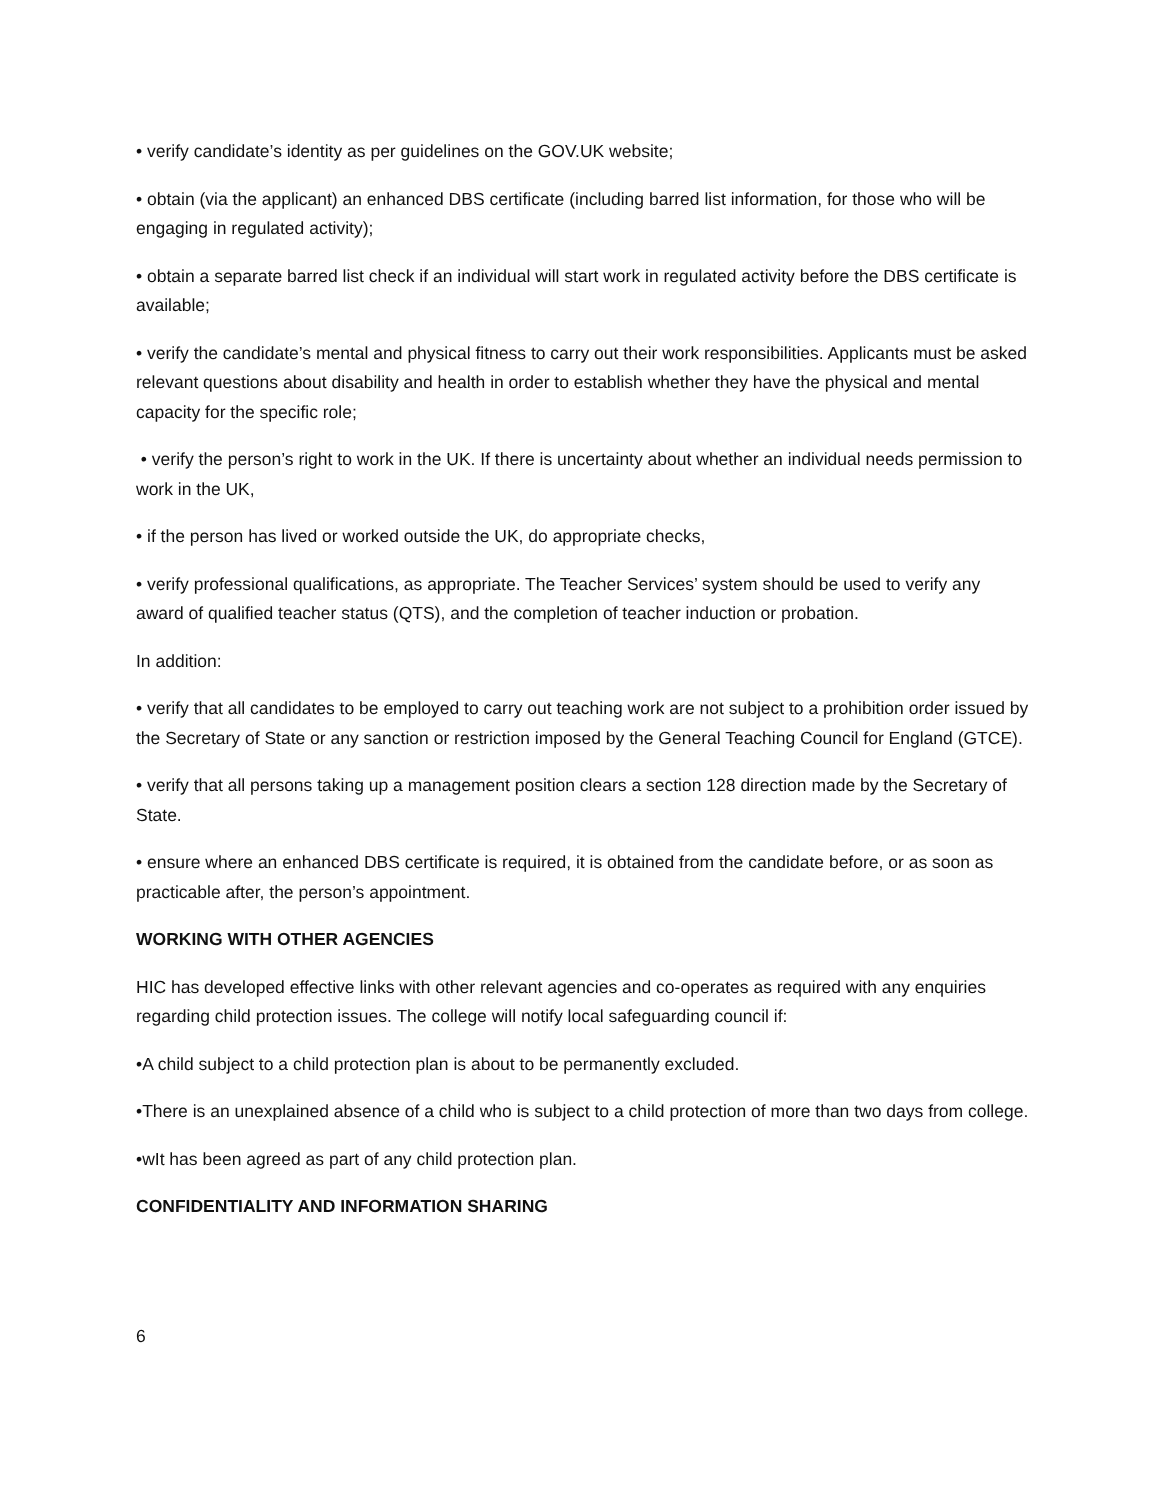• verify candidate’s identity as per guidelines on the GOV.UK website;
• obtain (via the applicant) an enhanced DBS certificate (including barred list information, for those who will be engaging in regulated activity);
• obtain a separate barred list check if an individual will start work in regulated activity before the DBS certificate is available;
• verify the candidate’s mental and physical fitness to carry out their work responsibilities. Applicants must be asked relevant questions about disability and health in order to establish whether they have the physical and mental capacity for the specific role;
• verify the person’s right to work in the UK. If there is uncertainty about whether an individual needs permission to work in the UK,
• if the person has lived or worked outside the UK, do appropriate checks,
• verify professional qualifications, as appropriate. The Teacher Services’ system should be used to verify any award of qualified teacher status (QTS), and the completion of teacher induction or probation.
In addition:
• verify that all candidates to be employed to carry out teaching work are not subject to a prohibition order issued by the Secretary of State or any sanction or restriction imposed by the General Teaching Council for England (GTCE).
• verify that all persons taking up a management position clears a section 128 direction made by the Secretary of State.
• ensure where an enhanced DBS certificate is required, it is obtained from the candidate before, or as soon as practicable after, the person’s appointment.
WORKING WITH OTHER AGENCIES
HIC has developed effective links with other relevant agencies and co-operates as required with any enquiries regarding child protection issues. The college will notify local safeguarding council if:
•A child subject to a child protection plan is about to be permanently excluded.
•There is an unexplained absence of a child who is subject to a child protection of more than two days from college.
•wIt has been agreed as part of any child protection plan.
CONFIDENTIALITY AND INFORMATION SHARING
6